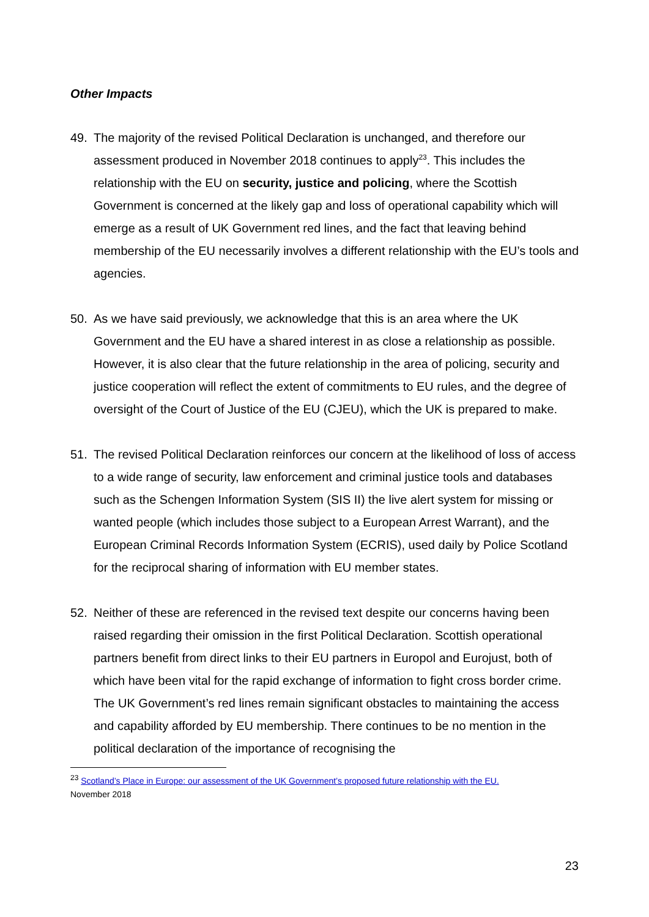Other Impacts
49. The majority of the revised Political Declaration is unchanged, and therefore our assessment produced in November 2018 continues to apply<sup>23</sup>. This includes the relationship with the EU on security, justice and policing, where the Scottish Government is concerned at the likely gap and loss of operational capability which will emerge as a result of UK Government red lines, and the fact that leaving behind membership of the EU necessarily involves a different relationship with the EU’s tools and agencies.
50. As we have said previously, we acknowledge that this is an area where the UK Government and the EU have a shared interest in as close a relationship as possible. However, it is also clear that the future relationship in the area of policing, security and justice cooperation will reflect the extent of commitments to EU rules, and the degree of oversight of the Court of Justice of the EU (CJEU), which the UK is prepared to make.
51. The revised Political Declaration reinforces our concern at the likelihood of loss of access to a wide range of security, law enforcement and criminal justice tools and databases such as the Schengen Information System (SIS II) the live alert system for missing or wanted people (which includes those subject to a European Arrest Warrant), and the European Criminal Records Information System (ECRIS), used daily by Police Scotland for the reciprocal sharing of information with EU member states.
52. Neither of these are referenced in the revised text despite our concerns having been raised regarding their omission in the first Political Declaration. Scottish operational partners benefit from direct links to their EU partners in Europol and Eurojust, both of which have been vital for the rapid exchange of information to fight cross border crime. The UK Government’s red lines remain significant obstacles to maintaining the access and capability afforded by EU membership. There continues to be no mention in the political declaration of the importance of recognising the
<sup>23</sup> Scotland’s Place in Europe: our assessment of the UK Government’s proposed future relationship with the EU.
November 2018
23